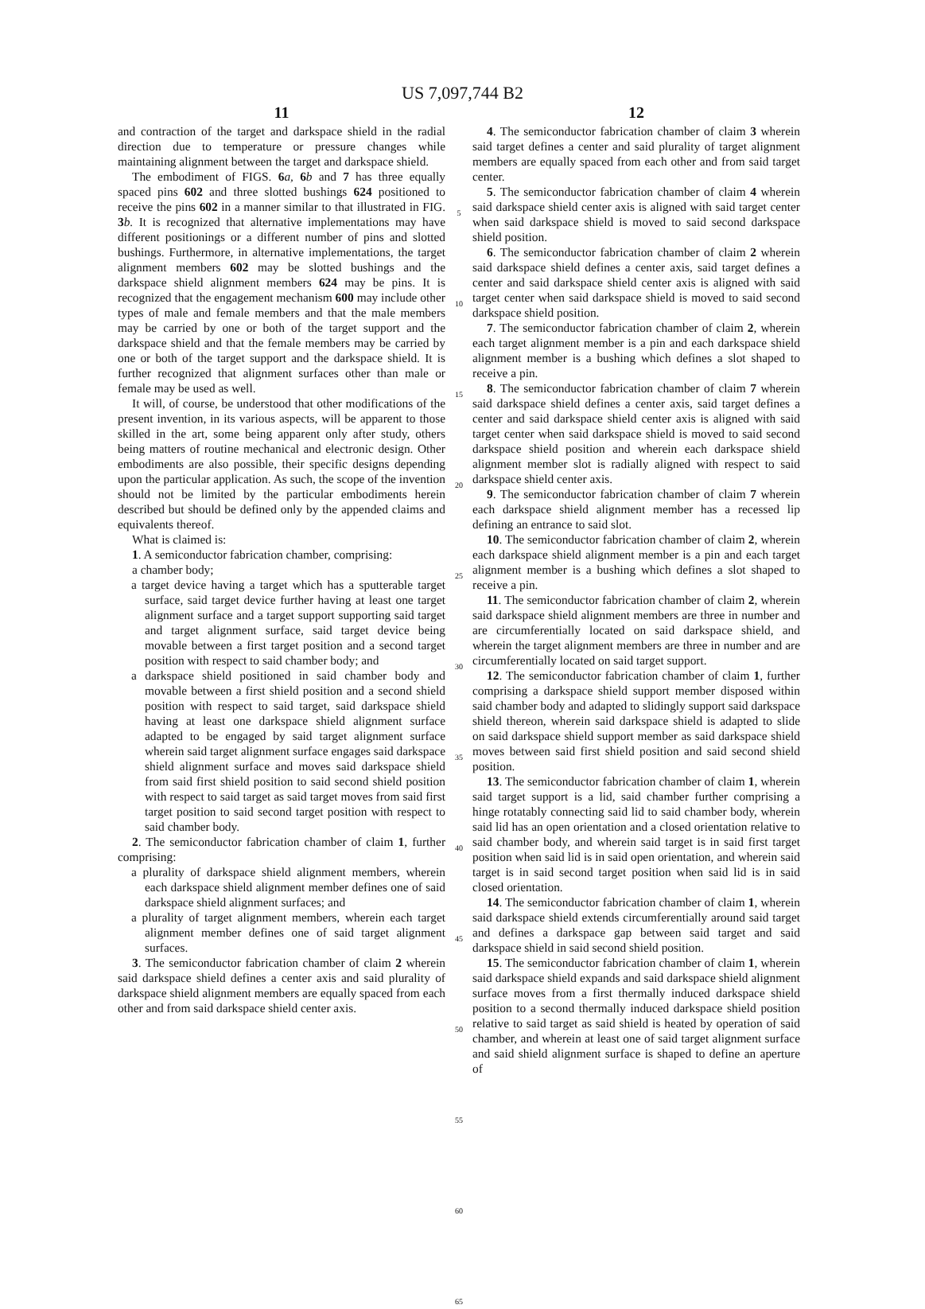US 7,097,744 B2
11
and contraction of the target and darkspace shield in the radial direction due to temperature or pressure changes while maintaining alignment between the target and darkspace shield.
The embodiment of FIGS. 6 a, 6 b and 7 has three equally spaced pins 602 and three slotted bushings 624 positioned to receive the pins 602 in a manner similar to that illustrated in FIG. 3 b. It is recognized that alternative implementations may have different positionings or a different number of pins and slotted bushings. Furthermore, in alternative implementations, the target alignment members 602 may be slotted bushings and the darkspace shield alignment members 624 may be pins. It is recognized that the engagement mechanism 600 may include other types of male and female members and that the male members may be carried by one or both of the target support and the darkspace shield and that the female members may be carried by one or both of the target support and the darkspace shield. It is further recognized that alignment surfaces other than male or female may be used as well.
It will, of course, be understood that other modifications of the present invention, in its various aspects, will be apparent to those skilled in the art, some being apparent only after study, others being matters of routine mechanical and electronic design. Other embodiments are also possible, their specific designs depending upon the particular application. As such, the scope of the invention should not be limited by the particular embodiments herein described but should be defined only by the appended claims and equivalents thereof.
What is claimed is:
1. A semiconductor fabrication chamber, comprising:
a chamber body;
a target device having a target which has a sputterable target surface, said target device further having at least one target alignment surface and a target support supporting said target and target alignment surface, said target device being movable between a first target position and a second target position with respect to said chamber body; and
a darkspace shield positioned in said chamber body and movable between a first shield position and a second shield position with respect to said target, said darkspace shield having at least one darkspace shield alignment surface adapted to be engaged by said target alignment surface wherein said target alignment surface engages said darkspace shield alignment surface and moves said darkspace shield from said first shield position to said second shield position with respect to said target as said target moves from said first target position to said second target position with respect to said chamber body.
2. The semiconductor fabrication chamber of claim 1, further comprising:
a plurality of darkspace shield alignment members, wherein each darkspace shield alignment member defines one of said darkspace shield alignment surfaces; and
a plurality of target alignment members, wherein each target alignment member defines one of said target alignment surfaces.
3. The semiconductor fabrication chamber of claim 2 wherein said darkspace shield defines a center axis and said plurality of darkspace shield alignment members are equally spaced from each other and from said darkspace shield center axis.
5
10
15
20
25
30
35
40
45
50
55
60
65
12
4. The semiconductor fabrication chamber of claim 3 wherein said target defines a center and said plurality of target alignment members are equally spaced from each other and from said target center.
5. The semiconductor fabrication chamber of claim 4 wherein said darkspace shield center axis is aligned with said target center when said darkspace shield is moved to said second darkspace shield position.
6. The semiconductor fabrication chamber of claim 2 wherein said darkspace shield defines a center axis, said target defines a center and said darkspace shield center axis is aligned with said target center when said darkspace shield is moved to said second darkspace shield position.
7. The semiconductor fabrication chamber of claim 2, wherein each target alignment member is a pin and each darkspace shield alignment member is a bushing which defines a slot shaped to receive a pin.
8. The semiconductor fabrication chamber of claim 7 wherein said darkspace shield defines a center axis, said target defines a center and said darkspace shield center axis is aligned with said target center when said darkspace shield is moved to said second darkspace shield position and wherein each darkspace shield alignment member slot is radially aligned with respect to said darkspace shield center axis.
9. The semiconductor fabrication chamber of claim 7 wherein each darkspace shield alignment member has a recessed lip defining an entrance to said slot.
10. The semiconductor fabrication chamber of claim 2, wherein each darkspace shield alignment member is a pin and each target alignment member is a bushing which defines a slot shaped to receive a pin.
11. The semiconductor fabrication chamber of claim 2, wherein said darkspace shield alignment members are three in number and are circumferentially located on said darkspace shield, and wherein the target alignment members are three in number and are circumferentially located on said target support.
12. The semiconductor fabrication chamber of claim 1, further comprising a darkspace shield support member disposed within said chamber body and adapted to slidingly support said darkspace shield thereon, wherein said darkspace shield is adapted to slide on said darkspace shield support member as said darkspace shield moves between said first shield position and said second shield position.
13. The semiconductor fabrication chamber of claim 1, wherein said target support is a lid, said chamber further comprising a hinge rotatably connecting said lid to said chamber body, wherein said lid has an open orientation and a closed orientation relative to said chamber body, and wherein said target is in said first target position when said lid is in said open orientation, and wherein said target is in said second target position when said lid is in said closed orientation.
14. The semiconductor fabrication chamber of claim 1, wherein said darkspace shield extends circumferentially around said target and defines a darkspace gap between said target and said darkspace shield in said second shield position.
15. The semiconductor fabrication chamber of claim 1, wherein said darkspace shield expands and said darkspace shield alignment surface moves from a first thermally induced darkspace shield position to a second thermally induced darkspace shield position relative to said target as said shield is heated by operation of said chamber, and wherein at least one of said target alignment surface and said shield alignment surface is shaped to define an aperture of